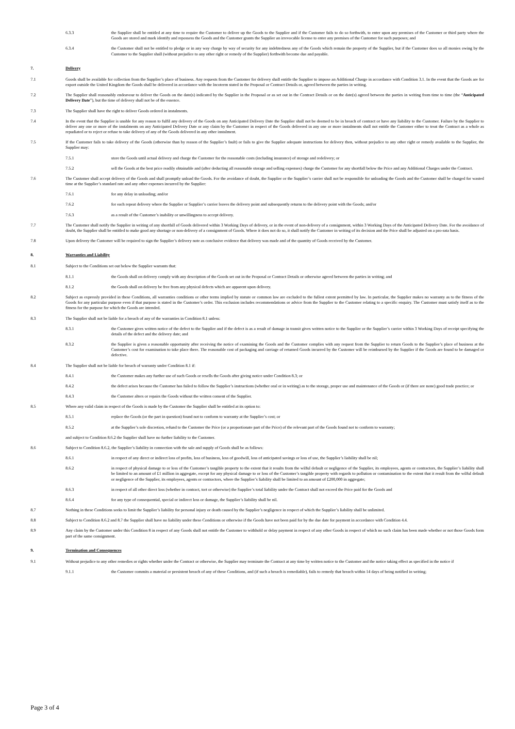6.3.3 the Supplier shall be entitled at any time to require the Customer to deliver up the Goods to the Supplier and if the Customer fails to do so forthwith, to enter upon any premises of the Customer or third party where the Goods are stored and mark identify and repossess the Goods and the Customer grants the Supplier an irrevocable license to enter any premises of the Customer for such purposes; and
6.3.4 the Customer shall not be entitled to pledge or in any way charge by way of security for any indebtedness any of the Goods which remain the property of the Supplier, but if the Customer does so all monies owing by the Customer to the Supplier shall (without prejudice to any other right or remedy of the Supplier) forthwith become due and payable.
7. Delivery
7.1 Goods shall be available for collection from the Supplier’s place of business. Any requests from the Customer for delivery shall entitle the Supplier to impose an Additional Charge in accordance with Condition 3.1. In the event that the Goods are for export outside the United Kingdom the Goods shall be delivered in accordance with the Incoterm stated in the Proposal or Contract Details or, agreed between the parties in writing.
7.2 The Supplier shall reasonably endeavour to deliver the Goods on the date(s) indicated by the Supplier in the Proposal or as set out in the Contract Details or on the date(s) agreed between the parties in writing from time to time (the “Anticipated Delivery Date”), but the time of delivery shall not be of the essence.
7.3 The Supplier shall have the right to deliver Goods ordered in instalments.
7.4 In the event that the Supplier is unable for any reason to fulfil any delivery of the Goods on any Anticipated Delivery Date the Supplier shall not be deemed to be in breach of contract or have any liability to the Customer. Failure by the Supplier to deliver any one or more of the instalments on any Anticipated Delivery Date or any claim by the Customer in respect of the Goods delivered in any one or more instalments shall not entitle the Customer either to treat the Contract as a whole as repudiated or to reject or refuse to take delivery of any of the Goods delivered in any other instalment.
7.5 If the Customer fails to take delivery of the Goods (otherwise than by reason of the Supplier’s fault) or fails to give the Supplier adequate instructions for delivery then, without prejudice to any other right or remedy available to the Supplier, the Supplier may:
7.5.1 store the Goods until actual delivery and charge the Customer for the reasonable costs (including insurance) of storage and redelivery; or
7.5.2 sell the Goods at the best price readily obtainable and (after deducting all reasonable storage and selling expenses) charge the Customer for any shortfall below the Price and any Additional Charges under the Contract.
7.6 The Customer shall accept delivery of the Goods and shall promptly unload the Goods. For the avoidance of doubt, the Supplier or the Supplier’s carrier shall not be responsible for unloading the Goods and the Customer shall be charged for wasted time at the Supplier’s standard rate and any other expenses incurred by the Supplier:
7.6.1 for any delay in unloading; and/or
7.6.2 for each repeat delivery where the Supplier or Supplier’s carrier leaves the delivery point and subsequently returns to the delivery point with the Goods; and/or
7.6.3 as a result of the Customer’s inability or unwillingness to accept delivery.
7.7 The Customer shall notify the Supplier in writing of any shortfall of Goods delivered within 3 Working Days of delivery, or in the event of non-delivery of a consignment, within 3 Working Days of the Anticipated Delivery Date. For the avoidance of doubt, the Supplier shall be entitled to make good any shortage or non-delivery of a consignment of Goods. Where it does not do so, it shall notify the Customer in writing of its decision and the Price shall be adjusted on a pro-rata basis.
7.8 Upon delivery the Customer will be required to sign the Supplier’s delivery note as conclusive evidence that delivery was made and of the quantity of Goods received by the Customer.
8. Warranties and Liability
8.1 Subject to the Conditions set out below the Supplier warrants that:
8.1.1 the Goods shall on delivery comply with any description of the Goods set out in the Proposal or Contract Details or otherwise agreed between the parties in writing; and
8.1.2 the Goods shall on delivery be free from any physical defects which are apparent upon delivery.
8.2 Subject as expressly provided in these Conditions, all warranties conditions or other terms implied by statute or common law are excluded to the fullest extent permitted by law. In particular, the Supplier makes no warranty as to the fitness of the Goods for any particular purpose even if that purpose is stated in the Customer’s order. This exclusion includes recommendations or advice from the Supplier to the Customer relating to a specific enquiry. The Customer must satisfy itself as to the fitness for the purpose for which the Goods are intended.
8.3 The Supplier shall not be liable for a breach of any of the warranties in Condition 8.1 unless:
8.3.1 the Customer gives written notice of the defect to the Supplier and if the defect is as a result of damage in transit gives written notice to the Supplier or the Supplier’s carrier within 3 Working Days of receipt specifying the details of the defect and the delivery date; and
8.3.2 the Supplier is given a reasonable opportunity after receiving the notice of examining the Goods and the Customer complies with any request from the Supplier to return Goods to the Supplier’s place of business at the Customer’s cost for examination to take place there. The reasonable cost of packaging and carriage of returned Goods incurred by the Customer will be reimbursed by the Supplier if the Goods are found to be damaged or defective.
8.4 The Supplier shall not be liable for breach of warranty under Condition 8.1 if:
8.4.1 the Customer makes any further use of such Goods or resells the Goods after giving notice under Condition 8.3; or
8.4.2 the defect arises because the Customer has failed to follow the Supplier’s instructions (whether oral or in writing) as to the storage, proper use and maintenance of the Goods or (if there are none) good trade practice; or
8.4.3 the Customer alters or repairs the Goods without the written consent of the Supplier.
8.5 Where any valid claim in respect of the Goods is made by the Customer the Supplier shall be entitled at its option to:
8.5.1 replace the Goods (or the part in question) found not to conform to warranty at the Supplier’s cost; or
8.5.2 at the Supplier’s sole discretion, refund to the Customer the Price (or a proportionate part of the Price) of the relevant part of the Goods found not to conform to warranty;
and subject to Condition 8.6.2 the Supplier shall have no further liability to the Customer.
8.6 Subject to Condition 8.6.2, the Supplier’s liability in connection with the sale and supply of Goods shall be as follows:
8.6.1 in respect of any direct or indirect loss of profits, loss of business, loss of goodwill, loss of anticipated savings or loss of use, the Supplier’s liability shall be nil;
8.6.2 in respect of physical damage to or loss of the Customer’s tangible property to the extent that it results from the wilful default or negligence of the Supplier, its employees, agents or contractors, the Supplier’s liability shall be limited to an amount of £1 million in aggregate, except for any physical damage to or loss of the Customer’s tangible property with regards to pollution or contamination to the extent that it result from the wilful default or negligence of the Supplier, its employees, agents or contractors, where the Supplier’s liability shall be limited to an amount of £200,000 in aggregate;
8.6.3 in respect of all other direct loss (whether in contract, tort or otherwise) the Supplier’s total liability under the Contract shall not exceed the Price paid for the Goods and
8.6.4 for any type of consequential, special or indirect loss or damage, the Supplier’s liability shall be nil.
8.7 Nothing in these Conditions seeks to limit the Supplier’s liability for personal injury or death caused by the Supplier’s negligence in respect of which the Supplier’s liability shall be unlimited.
8.8 Subject to Condition 8.6.2 and 8.7 the Supplier shall have no liability under these Conditions or otherwise if the Goods have not been paid for by the due date for payment in accordance with Condition 4.4.
8.9 Any claim by the Customer under this Condition 8 in respect of any Goods shall not entitle the Customer to withhold or delay payment in respect of any other Goods in respect of which no such claim has been made whether or not those Goods form part of the same consignment.
9. Termination and Consequences
9.1 Without prejudice to any other remedies or rights whether under the Contract or otherwise, the Supplier may terminate the Contract at any time by written notice to the Customer and the notice taking effect as specified in the notice if
9.1.1 the Customer commits a material or persistent breach of any of these Conditions, and (if such a breach is remediable), fails to remedy that breach within 14 days of being notified in writing;
Page 3 of 4